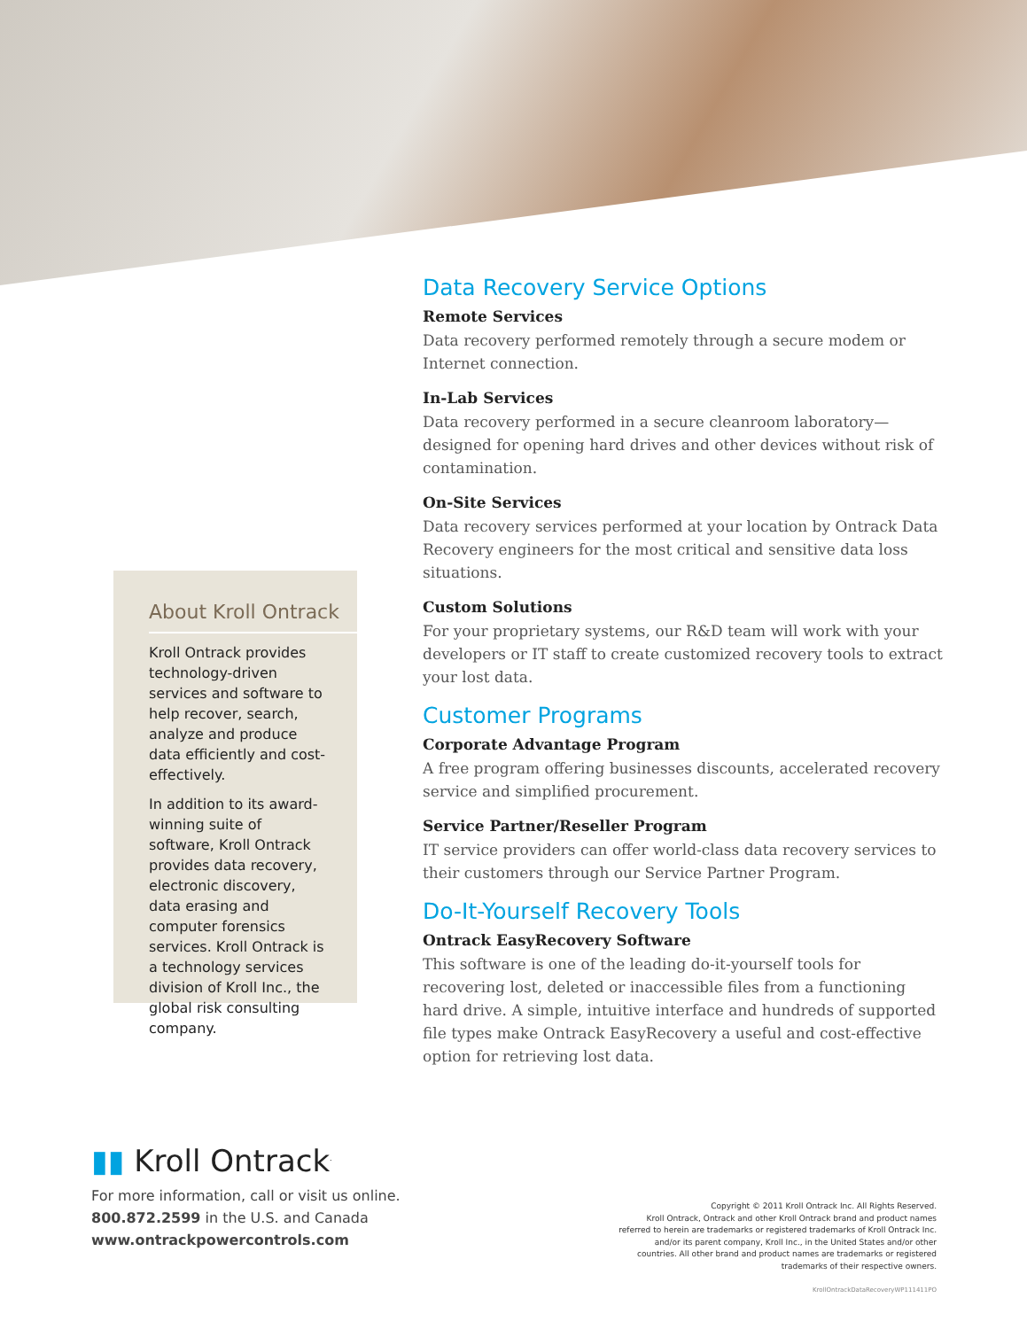About Kroll Ontrack
Kroll Ontrack provides technology-driven services and software to help recover, search, analyze and produce data efficiently and cost-effectively.
In addition to its award-winning suite of software, Kroll Ontrack provides data recovery, electronic discovery, data erasing and computer forensics services. Kroll Ontrack is a technology services division of Kroll Inc., the global risk consulting company.
Data Recovery Service Options
Remote Services
Data recovery performed remotely through a secure modem or Internet connection.
In-Lab Services
Data recovery performed in a secure cleanroom laboratory—designed for opening hard drives and other devices without risk of contamination.
On-Site Services
Data recovery services performed at your location by Ontrack Data Recovery engineers for the most critical and sensitive data loss situations.
Custom Solutions
For your proprietary systems, our R&D team will work with your developers or IT staff to create customized recovery tools to extract your lost data.
Customer Programs
Corporate Advantage Program
A free program offering businesses discounts, accelerated recovery service and simplified procurement.
Service Partner/Reseller Program
IT service providers can offer world-class data recovery services to their customers through our Service Partner Program.
Do-It-Yourself Recovery Tools
Ontrack EasyRecovery Software
This software is one of the leading do-it-yourself tools for recovering lost, deleted or inaccessible files from a functioning hard drive. A simple, intuitive interface and hundreds of supported file types make Ontrack EasyRecovery a useful and cost-effective option for retrieving lost data.
▮▮ Kroll Ontrack<sup>.</sup>
For more information, call or visit us online.
800.872.2599 in the U.S. and Canada
www.ontrackpowercontrols.com
Copyright © 2011 Kroll Ontrack Inc. All Rights Reserved.
Kroll Ontrack, Ontrack and other Kroll Ontrack brand and product names referred to herein are trademarks or registered trademarks of Kroll Ontrack Inc. and/or its parent company, Kroll Inc., in the United States and/or other countries. All other brand and product names are trademarks or registered trademarks of their respective owners.
KrollOntrackDataRecoveryWP111411PO